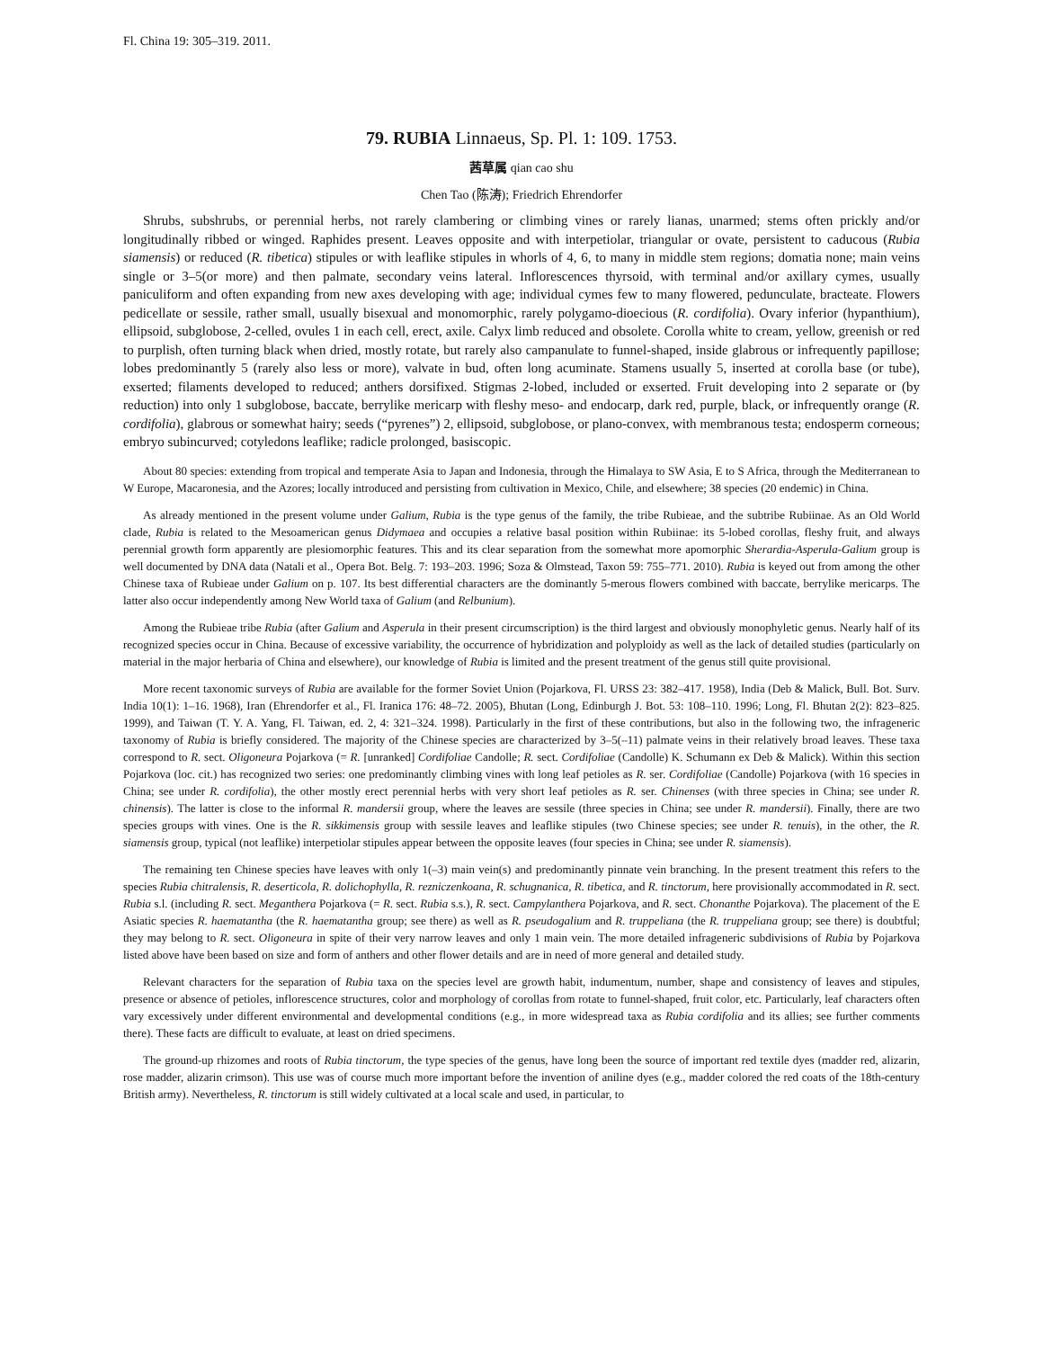Fl. China 19: 305–319. 2011.
79. RUBIA Linnaeus, Sp. Pl. 1: 109. 1753.
茜草属 qian cao shu
Chen Tao (陈涛); Friedrich Ehrendorfer
Shrubs, subshrubs, or perennial herbs, not rarely clambering or climbing vines or rarely lianas, unarmed; stems often prickly and/or longitudinally ribbed or winged. Raphides present. Leaves opposite and with interpetiolar, triangular or ovate, persistent to caducous (Rubia siamensis) or reduced (R. tibetica) stipules or with leaflike stipules in whorls of 4, 6, to many in middle stem regions; domatia none; main veins single or 3–5(or more) and then palmate, secondary veins lateral. Inflorescences thyrsoid, with terminal and/or axillary cymes, usually paniculiform and often expanding from new axes developing with age; individual cymes few to many flowered, pedunculate, bracteate. Flowers pedicellate or sessile, rather small, usually bisexual and monomorphic, rarely polygamo-dioecious (R. cordifolia). Ovary inferior (hypanthium), ellipsoid, subglobose, 2-celled, ovules 1 in each cell, erect, axile. Calyx limb reduced and obsolete. Corolla white to cream, yellow, greenish or red to purplish, often turning black when dried, mostly rotate, but rarely also campanulate to funnel-shaped, inside glabrous or infrequently papillose; lobes predominantly 5 (rarely also less or more), valvate in bud, often long acuminate. Stamens usually 5, inserted at corolla base (or tube), exserted; filaments developed to reduced; anthers dorsifixed. Stigmas 2-lobed, included or exserted. Fruit developing into 2 separate or (by reduction) into only 1 subglobose, baccate, berrylike mericarp with fleshy meso- and endocarp, dark red, purple, black, or infrequently orange (R. cordifolia), glabrous or somewhat hairy; seeds (“pyrenes”) 2, ellipsoid, subglobose, or plano-convex, with membranous testa; endosperm corneous; embryo subincurved; cotyledons leaflike; radicle prolonged, basiscopic.
About 80 species: extending from tropical and temperate Asia to Japan and Indonesia, through the Himalaya to SW Asia, E to S Africa, through the Mediterranean to W Europe, Macaronesia, and the Azores; locally introduced and persisting from cultivation in Mexico, Chile, and elsewhere; 38 species (20 endemic) in China.
As already mentioned in the present volume under Galium, Rubia is the type genus of the family, the tribe Rubieae, and the subtribe Rubiinae. As an Old World clade, Rubia is related to the Mesoamerican genus Didymaea and occupies a relative basal position within Rubiinae: its 5-lobed corollas, fleshy fruit, and always perennial growth form apparently are plesiomorphic features. This and its clear separation from the somewhat more apomorphic Sherardia-Asperula-Galium group is well documented by DNA data (Natali et al., Opera Bot. Belg. 7: 193–203. 1996; Soza & Olmstead, Taxon 59: 755–771. 2010). Rubia is keyed out from among the other Chinese taxa of Rubieae under Galium on p. 107. Its best differential characters are the dominantly 5-merous flowers combined with baccate, berrylike mericarps. The latter also occur independently among New World taxa of Galium (and Relbunium).
Among the Rubieae tribe Rubia (after Galium and Asperula in their present circumscription) is the third largest and obviously monophyletic genus. Nearly half of its recognized species occur in China. Because of excessive variability, the occurrence of hybridization and polyploidy as well as the lack of detailed studies (particularly on material in the major herbaria of China and elsewhere), our knowledge of Rubia is limited and the present treatment of the genus still quite provisional.
More recent taxonomic surveys of Rubia are available for the former Soviet Union (Pojarkova, Fl. URSS 23: 382–417. 1958), India (Deb & Malick, Bull. Bot. Surv. India 10(1): 1–16. 1968), Iran (Ehrendorfer et al., Fl. Iranica 176: 48–72. 2005), Bhutan (Long, Edinburgh J. Bot. 53: 108–110. 1996; Long, Fl. Bhutan 2(2): 823–825. 1999), and Taiwan (T. Y. A. Yang, Fl. Taiwan, ed. 2, 4: 321–324. 1998). Particularly in the first of these contributions, but also in the following two, the infrageneric taxonomy of Rubia is briefly considered. The majority of the Chinese species are characterized by 3–5(–11) palmate veins in their relatively broad leaves. These taxa correspond to R. sect. Oligoneura Pojarkova (= R. [unranked] Cordifoliae Candolle; R. sect. Cordifoliae (Candolle) K. Schumann ex Deb & Malick). Within this section Pojarkova (loc. cit.) has recognized two series: one predominantly climbing vines with long leaf petioles as R. ser. Cordifoliae (Candolle) Pojarkova (with 16 species in China; see under R. cordifolia), the other mostly erect perennial herbs with very short leaf petioles as R. ser. Chinenses (with three species in China; see under R. chinensis). The latter is close to the informal R. mandersii group, where the leaves are sessile (three species in China; see under R. mandersii). Finally, there are two species groups with vines. One is the R. sikkimensis group with sessile leaves and leaflike stipules (two Chinese species; see under R. tenuis), in the other, the R. siamensis group, typical (not leaflike) interpetiolar stipules appear between the opposite leaves (four species in China; see under R. siamensis).
The remaining ten Chinese species have leaves with only 1(–3) main vein(s) and predominantly pinnate vein branching. In the present treatment this refers to the species Rubia chitralensis, R. deserticola, R. dolichophylla, R. rezniczenkoana, R. schugnanica, R. tibetica, and R. tinctorum, here provisionally accommodated in R. sect. Rubia s.l. (including R. sect. Meganthera Pojarkova (= R. sect. Rubia s.s.), R. sect. Campylanthera Pojarkova, and R. sect. Chonanthe Pojarkova). The placement of the E Asiatic species R. haematantha (the R. haematantha group; see there) as well as R. pseudogalium and R. truppeliana (the R. truppeliana group; see there) is doubtful; they may belong to R. sect. Oligoneura in spite of their very narrow leaves and only 1 main vein. The more detailed infrageneric subdivisions of Rubia by Pojarkova listed above have been based on size and form of anthers and other flower details and are in need of more general and detailed study.
Relevant characters for the separation of Rubia taxa on the species level are growth habit, indumentum, number, shape and consistency of leaves and stipules, presence or absence of petioles, inflorescence structures, color and morphology of corollas from rotate to funnel-shaped, fruit color, etc. Particularly, leaf characters often vary excessively under different environmental and developmental conditions (e.g., in more widespread taxa as Rubia cordifolia and its allies; see further comments there). These facts are difficult to evaluate, at least on dried specimens.
The ground-up rhizomes and roots of Rubia tinctorum, the type species of the genus, have long been the source of important red textile dyes (madder red, alizarin, rose madder, alizarin crimson). This use was of course much more important before the invention of aniline dyes (e.g., madder colored the red coats of the 18th-century British army). Nevertheless, R. tinctorum is still widely cultivated at a local scale and used, in particular, to